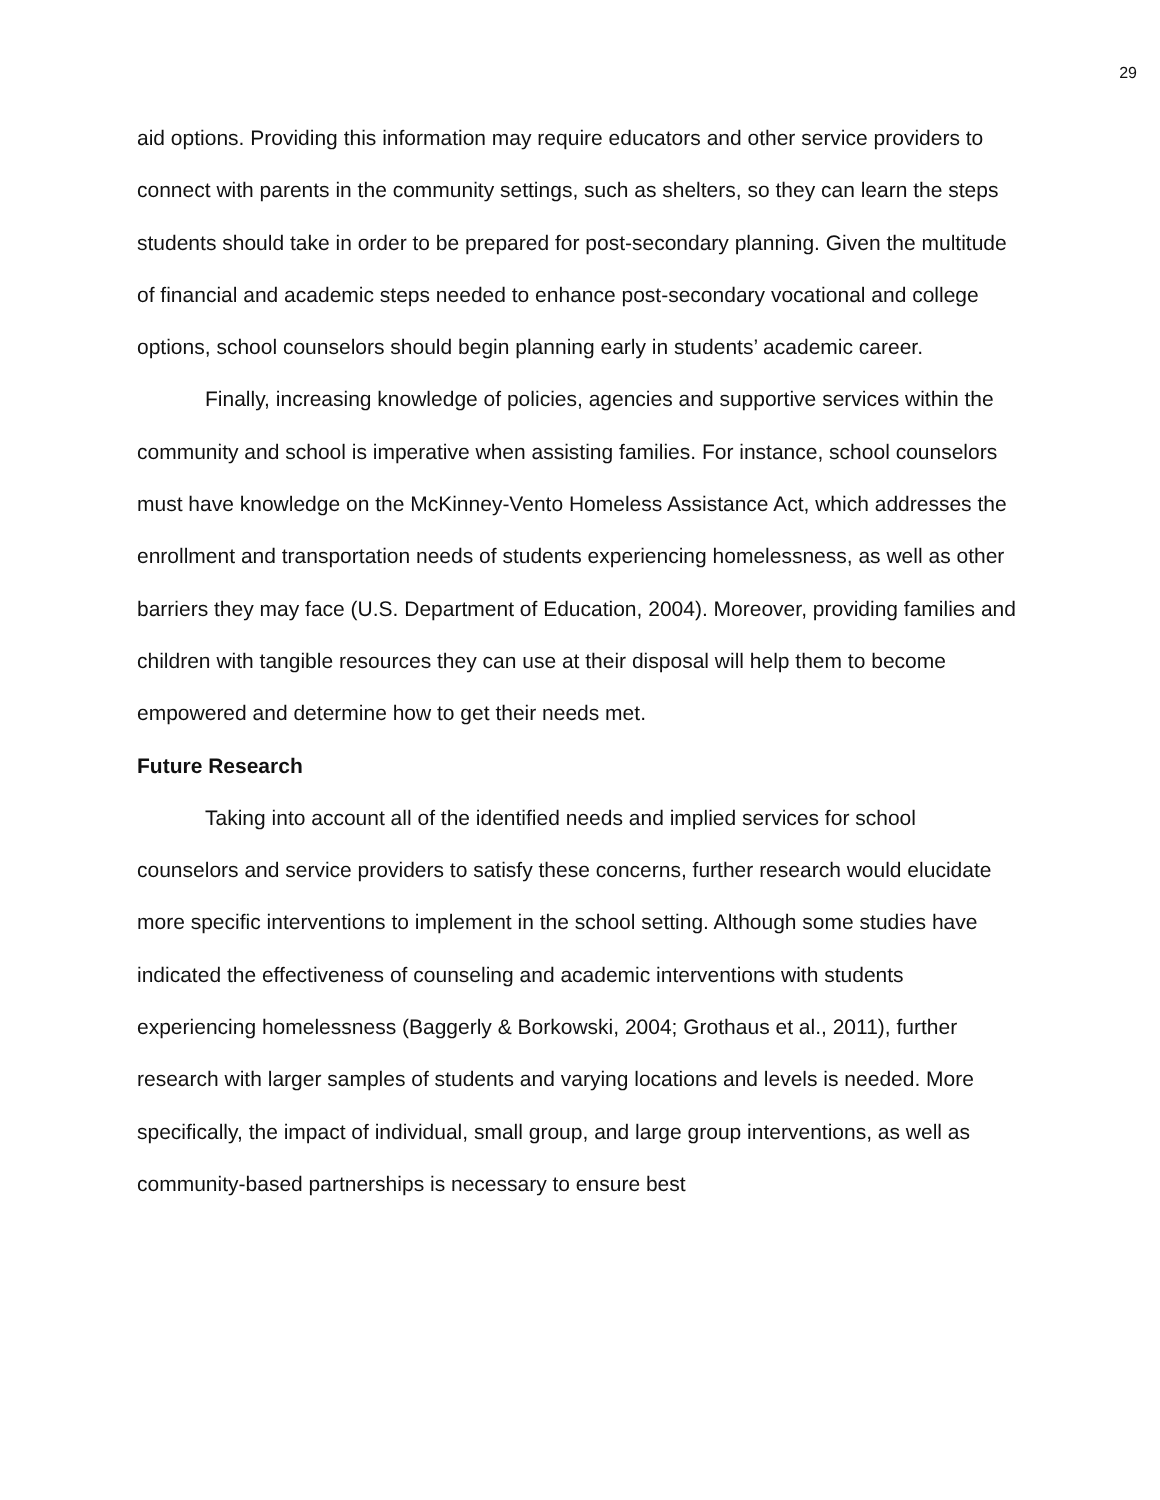29
aid options. Providing this information may require educators and other service providers to connect with parents in the community settings, such as shelters, so they can learn the steps students should take in order to be prepared for post-secondary planning. Given the multitude of financial and academic steps needed to enhance post-secondary vocational and college options, school counselors should begin planning early in students’ academic career.
Finally, increasing knowledge of policies, agencies and supportive services within the community and school is imperative when assisting families. For instance, school counselors must have knowledge on the McKinney-Vento Homeless Assistance Act, which addresses the enrollment and transportation needs of students experiencing homelessness, as well as other barriers they may face (U.S. Department of Education, 2004). Moreover, providing families and children with tangible resources they can use at their disposal will help them to become empowered and determine how to get their needs met.
Future Research
Taking into account all of the identified needs and implied services for school counselors and service providers to satisfy these concerns, further research would elucidate more specific interventions to implement in the school setting. Although some studies have indicated the effectiveness of counseling and academic interventions with students experiencing homelessness (Baggerly & Borkowski, 2004; Grothaus et al., 2011), further research with larger samples of students and varying locations and levels is needed. More specifically, the impact of individual, small group, and large group interventions, as well as community-based partnerships is necessary to ensure best